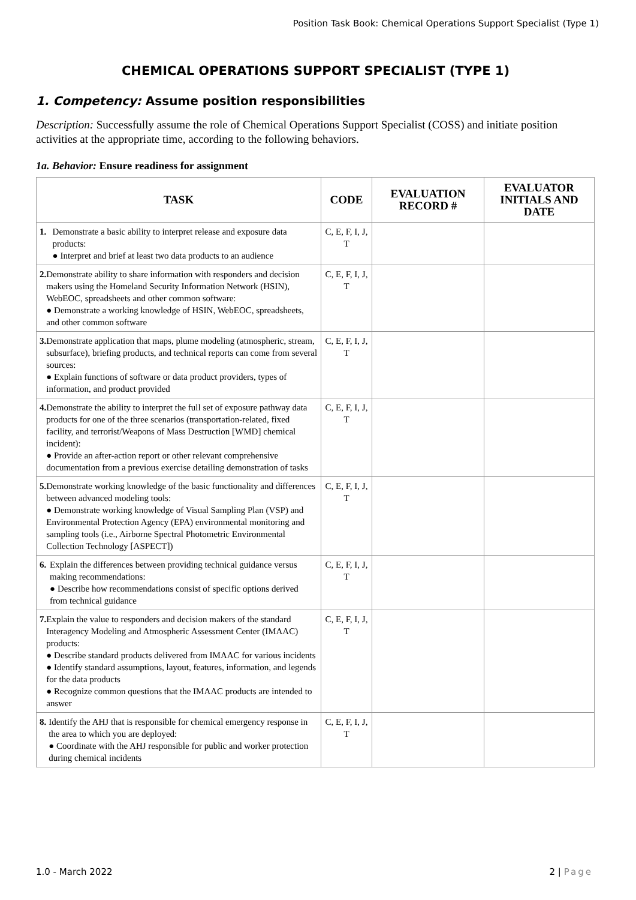Position Task Book: Chemical Operations Support Specialist (Type 1)
CHEMICAL OPERATIONS SUPPORT SPECIALIST (TYPE 1)
1. Competency: Assume position responsibilities
Description: Successfully assume the role of Chemical Operations Support Specialist (COSS) and initiate position activities at the appropriate time, according to the following behaviors.
1a. Behavior: Ensure readiness for assignment
| TASK | CODE | EVALUATION RECORD # | EVALUATOR INITIALS AND DATE |
| --- | --- | --- | --- |
| 1. Demonstrate a basic ability to interpret release and exposure data products: ● Interpret and brief at least two data products to an audience | C, E, F, I, J, T | | |
| 2. Demonstrate ability to share information with responders and decision makers using the Homeland Security Information Network (HSIN), WebEOC, spreadsheets and other common software: ● Demonstrate a working knowledge of HSIN, WebEOC, spreadsheets, and other common software | C, E, F, I, J, T | | |
| 3. Demonstrate application that maps, plume modeling (atmospheric, stream, subsurface), briefing products, and technical reports can come from several sources: ● Explain functions of software or data product providers, types of information, and product provided | C, E, F, I, J, T | | |
| 4. Demonstrate the ability to interpret the full set of exposure pathway data products for one of the three scenarios (transportation-related, fixed facility, and terrorist/Weapons of Mass Destruction [WMD] chemical incident): ● Provide an after-action report or other relevant comprehensive documentation from a previous exercise detailing demonstration of tasks | C, E, F, I, J, T | | |
| 5. Demonstrate working knowledge of the basic functionality and differences between advanced modeling tools: ● Demonstrate working knowledge of Visual Sampling Plan (VSP) and Environmental Protection Agency (EPA) environmental monitoring and sampling tools (i.e., Airborne Spectral Photometric Environmental Collection Technology [ASPECT]) | C, E, F, I, J, T | | |
| 6. Explain the differences between providing technical guidance versus making recommendations: ● Describe how recommendations consist of specific options derived from technical guidance | C, E, F, I, J, T | | |
| 7. Explain the value to responders and decision makers of the standard Interagency Modeling and Atmospheric Assessment Center (IMAAC) products: ● Describe standard products delivered from IMAAC for various incidents ● Identify standard assumptions, layout, features, information, and legends for the data products ● Recognize common questions that the IMAAC products are intended to answer | C, E, F, I, J, T | | |
| 8. Identify the AHJ that is responsible for chemical emergency response in the area to which you are deployed: ● Coordinate with the AHJ responsible for public and worker protection during chemical incidents | C, E, F, I, J, T | | |
1.0 - March 2022 2 | Page